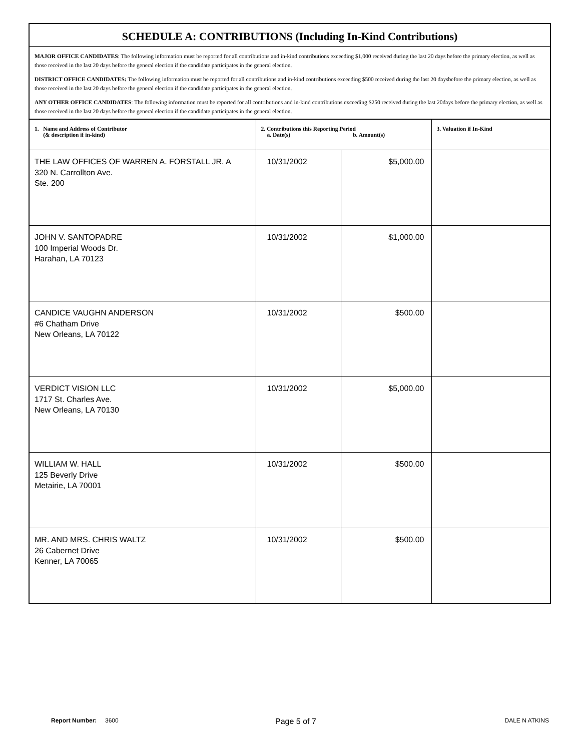SCHEDULE A: CONTRIBUTIONS (Including In-Kind Contributions)
MAJOR OFFICE CANDIDATES: The following information must be reported for all contributions and in-kind contributions exceeding $1,000 received during the last 20 days before the primary election, as well as those received in the last 20 days before the general election if the candidate participates in the general election.
DISTRICT OFFICE CANDIDATES: The following information must be reported for all contributions and in-kind contributions exceeding $500 received during the last 20 daysbefore the primary election, as well as those received in the last 20 days before the general election if the candidate participates in the general election.
ANY OTHER OFFICE CANDIDATES: The following information must be reported for all contributions and in-kind contributions exceeding $250 received during the last 20days before the primary election, as well as those received in the last 20 days before the general election if the candidate participates in the general election.
| 1. Name and Address of Contributor (& description if in-kind) | 2. Contributions this Reporting Period a. Date(s) b. Amount(s) | | 3. Valuation if In-Kind |
| --- | --- | --- | --- |
| THE LAW OFFICES OF WARREN A. FORSTALL JR. A 320 N. Carrollton Ave. Ste. 200 | 10/31/2002 | $5,000.00 | |
| JOHN V. SANTOPADRE 100 Imperial Woods Dr. Harahan, LA 70123 | 10/31/2002 | $1,000.00 | |
| CANDICE VAUGHN ANDERSON #6 Chatham Drive New Orleans, LA 70122 | 10/31/2002 | $500.00 | |
| VERDICT VISION LLC 1717 St. Charles Ave. New Orleans, LA 70130 | 10/31/2002 | $5,000.00 | |
| WILLIAM W. HALL 125 Beverly Drive Metairie, LA 70001 | 10/31/2002 | $500.00 | |
| MR. AND MRS. CHRIS WALTZ 26 Cabernet Drive Kenner, LA 70065 | 10/31/2002 | $500.00 | |
Report Number: 3600 Page 5 of 7 DALE N ATKINS